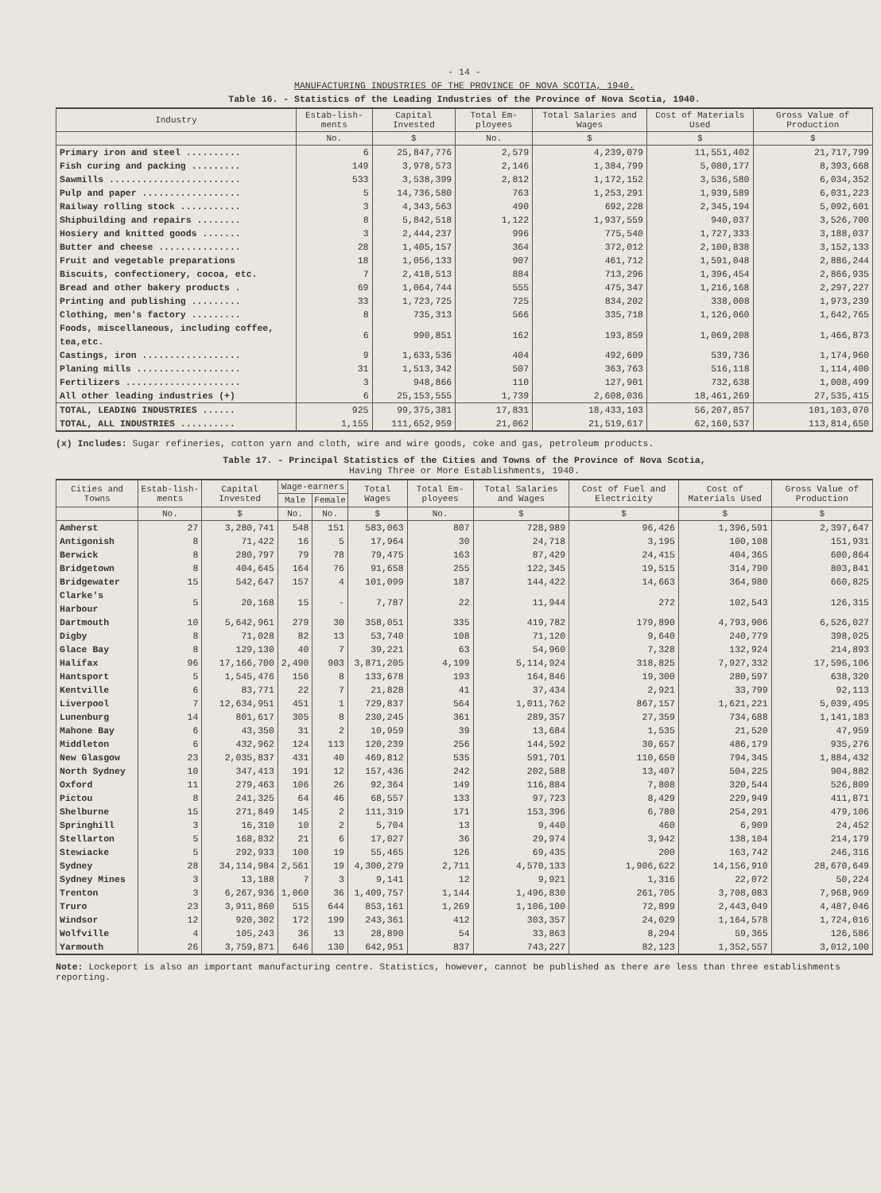- 14 -
MANUFACTURING INDUSTRIES OF THE PROVINCE OF NOVA SCOTIA, 1940.
Table 16. - Statistics of the Leading Industries of the Province of Nova Scotia, 1940.
| Industry | Estab-lish-ments | Capital Invested | Total Em-ployees | Total Salaries and Wages | Cost of Materials Used | Gross Value of Production |
| --- | --- | --- | --- | --- | --- | --- |
| | No. | $ | No. | $ | $ | $ |
| Primary iron and steel .......... | 6 | 25,847,776 | 2,579 | 4,239,079 | 11,551,402 | 21,717,799 |
| Fish curing and packing ......... | 149 | 3,978,573 | 2,146 | 1,384,799 | 5,080,177 | 8,393,668 |
| Sawmills ........................ | 533 | 3,538,399 | 2,812 | 1,172,152 | 3,536,580 | 6,034,352 |
| Pulp and paper .................. | 5 | 14,736,580 | 763 | 1,253,291 | 1,939,589 | 6,031,223 |
| Railway rolling stock ........... | 3 | 4,343,563 | 490 | 692,228 | 2,345,194 | 5,092,601 |
| Shipbuilding and repairs ........ | 8 | 5,842,518 | 1,122 | 1,937,559 | 940,037 | 3,526,700 |
| Hosiery and knitted goods ....... | 3 | 2,444,237 | 996 | 775,540 | 1,727,333 | 3,188,037 |
| Butter and cheese ............... | 28 | 1,405,157 | 364 | 372,012 | 2,100,838 | 3,152,133 |
| Fruit and vegetable preparations | 18 | 1,056,133 | 907 | 461,712 | 1,591,048 | 2,886,244 |
| Biscuits, confectionery, cocoa, etc. | 7 | 2,418,513 | 884 | 713,296 | 1,396,454 | 2,866,935 |
| Bread and other bakery products . | 69 | 1,064,744 | 555 | 475,347 | 1,216,168 | 2,297,227 |
| Printing and publishing ......... | 33 | 1,723,725 | 725 | 834,202 | 338,008 | 1,973,239 |
| Clothing, men's factory ......... | 8 | 735,313 | 566 | 335,718 | 1,126,060 | 1,642,765 |
| Foods, miscellaneous, including coffee, tea,etc. | 6 | 990,851 | 162 | 193,859 | 1,069,208 | 1,466,873 |
| Castings, iron .................. | 9 | 1,633,536 | 404 | 492,609 | 539,736 | 1,174,960 |
| Planing mills ................... | 31 | 1,513,342 | 507 | 363,763 | 516,118 | 1,114,400 |
| Fertilizers ..................... | 3 | 948,866 | 110 | 127,901 | 732,638 | 1,008,499 |
| All other leading industries (+) | 6 | 25,153,555 | 1,739 | 2,608,036 | 18,461,269 | 27,535,415 |
| TOTAL, LEADING INDUSTRIES ...... | 925 | 99,375,381 | 17,831 | 18,433,103 | 56,207,857 | 101,103,070 |
| TOTAL, ALL INDUSTRIES .......... | 1,155 | 111,652,959 | 21,062 | 21,519,617 | 62,160,537 | 113,814,650 |
(x) Includes: Sugar refineries, cotton yarn and cloth, wire and wire goods, coke and gas, petroleum products.
Table 17. - Principal Statistics of the Cities and Towns of the Province of Nova Scotia,
Having Three or More Establishments, 1940.
| Cities and Towns | Estab-lish-ments | Capital Invested | Wage-earners | | Total Wages | Total Em-ployees | Total Salaries and Wages | Cost of Fuel and Electricity | Cost of Materials Used | Gross Value of Production |
| --- | --- | --- | --- | --- | --- | --- | --- | --- | --- | --- |
| | | | Male | Female | | | | | | |
| | No. | $ | No. | No. | $ | No. | $ | $ | $ | $ |
| Amherst | 27 | 3,280,741 | 548 | 151 | 583,063 | 807 | 728,989 | 96,426 | 1,396,591 | 2,397,647 |
| Antigonish | 8 | 71,422 | 16 | 5 | 17,964 | 30 | 24,718 | 3,195 | 100,108 | 151,931 |
| Berwick | 8 | 280,797 | 79 | 78 | 79,475 | 163 | 87,429 | 24,415 | 404,365 | 600,864 |
| Bridgetown | 8 | 404,645 | 164 | 76 | 91,658 | 255 | 122,345 | 19,515 | 314,790 | 803,841 |
| Bridgewater | 15 | 542,647 | 157 | 4 | 101,099 | 187 | 144,422 | 14,663 | 364,980 | 660,825 |
| Clarke's Harbour | 5 | 20,168 | 15 | - | 7,787 | 22 | 11,944 | 272 | 102,543 | 126,315 |
| Dartmouth | 10 | 5,642,961 | 279 | 30 | 358,051 | 335 | 419,782 | 179,890 | 4,793,906 | 6,526,027 |
| Digby | 8 | 71,028 | 82 | 13 | 53,740 | 108 | 71,120 | 9,640 | 240,779 | 398,025 |
| Glace Bay | 8 | 129,130 | 40 | 7 | 39,221 | 63 | 54,960 | 7,328 | 132,924 | 214,893 |
| Halifax | 96 | 17,166,700 | 2,490 | 903 | 3,871,205 | 4,199 | 5,114,924 | 318,825 | 7,927,332 | 17,596,106 |
| Hantsport | 5 | 1,545,476 | 156 | 8 | 133,678 | 193 | 164,846 | 19,300 | 280,597 | 638,320 |
| Kentville | 6 | 83,771 | 22 | 7 | 21,828 | 41 | 37,434 | 2,921 | 33,799 | 92,113 |
| Liverpool | 7 | 12,634,951 | 451 | 1 | 729,837 | 564 | 1,011,762 | 867,157 | 1,621,221 | 5,039,495 |
| Lunenburg | 14 | 801,617 | 305 | 8 | 230,245 | 361 | 289,357 | 27,359 | 734,688 | 1,141,183 |
| Mahone Bay | 6 | 43,350 | 31 | 2 | 10,959 | 39 | 13,684 | 1,535 | 21,520 | 47,959 |
| Middleton | 6 | 432,962 | 124 | 113 | 120,239 | 256 | 144,592 | 30,657 | 486,179 | 935,276 |
| New Glasgow | 23 | 2,035,837 | 431 | 40 | 469,812 | 535 | 591,701 | 110,650 | 794,345 | 1,884,432 |
| North Sydney | 10 | 347,413 | 191 | 12 | 157,436 | 242 | 202,588 | 13,407 | 504,225 | 904,882 |
| Oxford | 11 | 279,463 | 106 | 26 | 92,364 | 149 | 116,884 | 7,808 | 320,544 | 526,809 |
| Pictou | 8 | 241,325 | 64 | 46 | 68,557 | 133 | 97,723 | 8,429 | 229,949 | 411,871 |
| Shelburne | 15 | 271,849 | 145 | 2 | 111,319 | 171 | 153,396 | 6,780 | 254,291 | 479,106 |
| Springhill | 3 | 16,310 | 10 | 2 | 5,704 | 13 | 9,440 | 460 | 6,909 | 24,452 |
| Stellarton | 5 | 168,832 | 21 | 6 | 17,027 | 36 | 29,974 | 3,942 | 138,104 | 214,179 |
| Stewiacke | 5 | 292,933 | 100 | 19 | 55,465 | 126 | 69,435 | 200 | 163,742 | 246,316 |
| Sydney | 28 | 34,114,984 | 2,561 | 19 | 4,300,279 | 2,711 | 4,570,133 | 1,906,622 | 14,156,910 | 28,670,649 |
| Sydney Mines | 3 | 13,188 | 7 | 3 | 9,141 | 12 | 9,921 | 1,316 | 22,072 | 50,224 |
| Trenton | 3 | 6,267,936 | 1,060 | 36 | 1,409,757 | 1,144 | 1,496,830 | 261,705 | 3,708,083 | 7,968,969 |
| Truro | 23 | 3,911,860 | 515 | 644 | 853,161 | 1,269 | 1,106,100 | 72,899 | 2,443,049 | 4,487,046 |
| Windsor | 12 | 920,302 | 172 | 199 | 243,361 | 412 | 303,357 | 24,029 | 1,164,578 | 1,724,016 |
| Wolfville | 4 | 105,243 | 36 | 13 | 28,890 | 54 | 33,863 | 8,294 | 59,365 | 126,586 |
| Yarmouth | 26 | 3,759,871 | 646 | 130 | 642,951 | 837 | 743,227 | 82,123 | 1,352,557 | 3,012,100 |
Note: Lockeport is also an important manufacturing centre. Statistics, however, cannot be published as there are less than three establishments reporting.